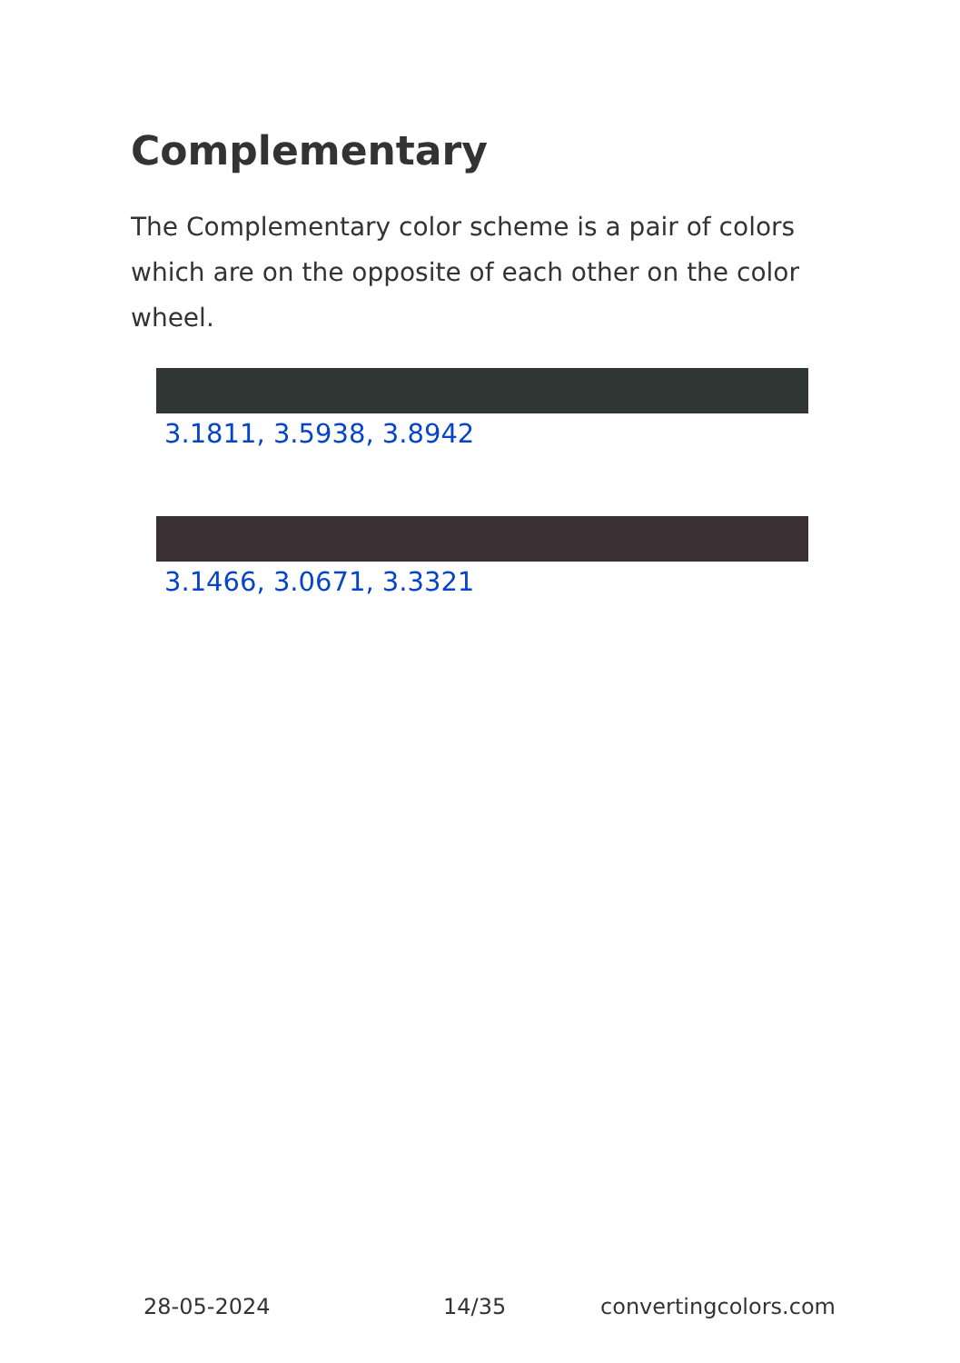Complementary
The Complementary color scheme is a pair of colors which are on the opposite of each other on the color wheel.
3.1811, 3.5938, 3.8942
3.1466, 3.0671, 3.3321
28-05-2024 14/35 convertingcolors.com